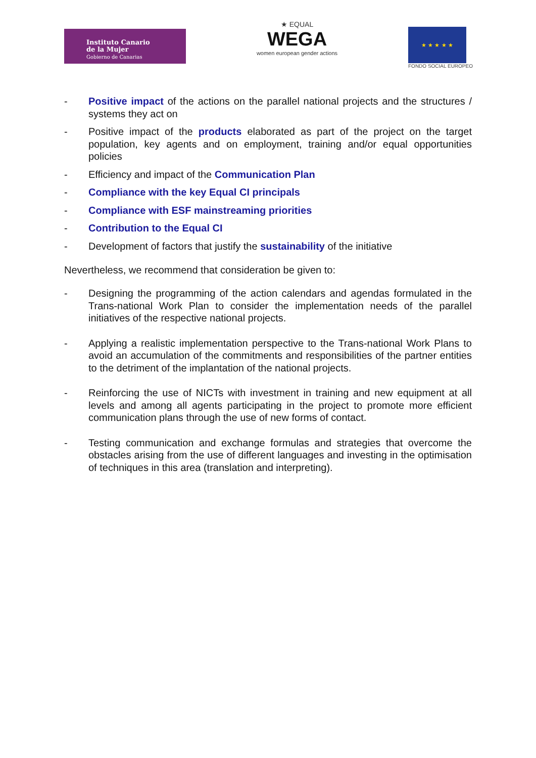Instituto Canario
de la Mujer
Gobierno de Canarias
★ EQUAL
WEGA
women european gender actions
★ ★ ★ ★ ★
FONDO SOCIAL EUROPEO
- Positive impact of the actions on the parallel national projects and the structures / systems they act on
- Positive impact of the products elaborated as part of the project on the target population, key agents and on employment, training and/or equal opportunities policies
- Efficiency and impact of the Communication Plan
- Compliance with the key Equal CI principals
- Compliance with ESF mainstreaming priorities
- Contribution to the Equal CI
- Development of factors that justify the sustainability of the initiative
Nevertheless, we recommend that consideration be given to:
- Designing the programming of the action calendars and agendas formulated in the Trans-national Work Plan to consider the implementation needs of the parallel initiatives of the respective national projects.
- Applying a realistic implementation perspective to the Trans-national Work Plans to avoid an accumulation of the commitments and responsibilities of the partner entities to the detriment of the implantation of the national projects.
- Reinforcing the use of NICTs with investment in training and new equipment at all levels and among all agents participating in the project to promote more efficient communication plans through the use of new forms of contact.
- Testing communication and exchange formulas and strategies that overcome the obstacles arising from the use of different languages and investing in the optimisation of techniques in this area (translation and interpreting).